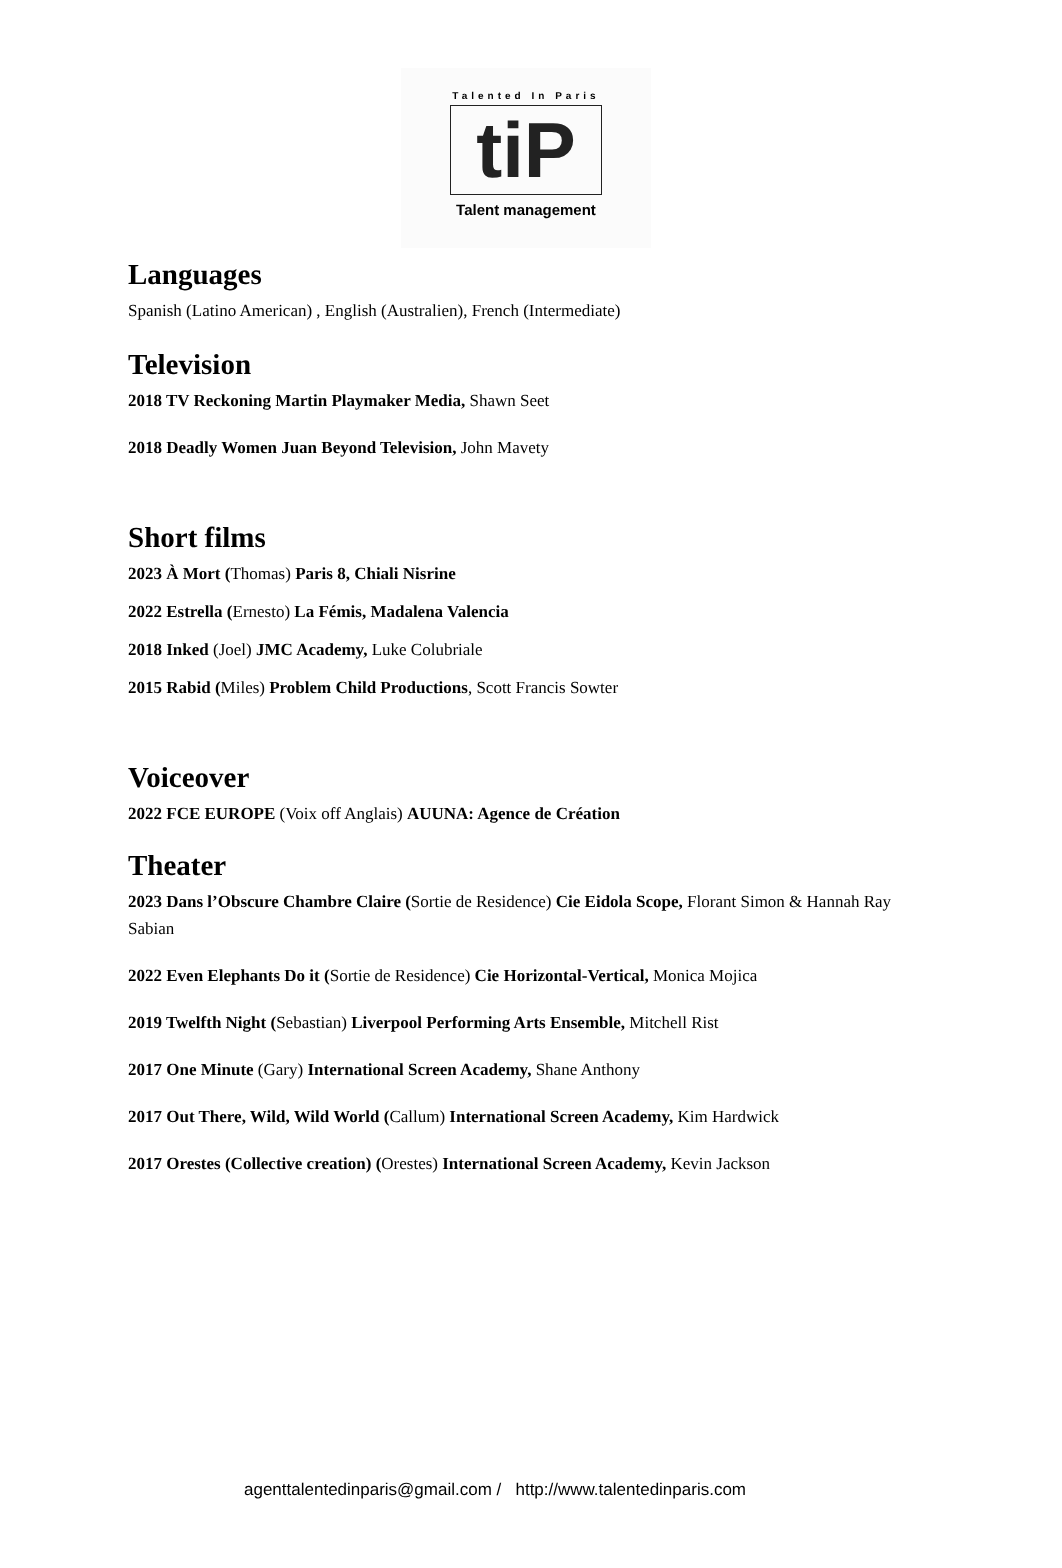Talented In Paris
tiP
Talent management
Languages
Spanish (Latino American) , English (Australien), French (Intermediate)
Television
2018 TV Reckoning Martin Playmaker Media, Shawn Seet
2018 Deadly Women Juan Beyond Television, John Mavety
Short films
2023 À Mort (Thomas) Paris 8, Chiali Nisrine
2022 Estrella (Ernesto) La Fémis, Madalena Valencia
2018 Inked (Joel) JMC Academy, Luke Colubriale
2015 Rabid (Miles) Problem Child Productions, Scott Francis Sowter
Voiceover
2022 FCE EUROPE (Voix off Anglais) AUUNA: Agence de Création
Theater
2023 Dans l’Obscure Chambre Claire (Sortie de Residence) Cie Eidola Scope, Florant Simon & Hannah Ray Sabian
2022 Even Elephants Do it (Sortie de Residence) Cie Horizontal-Vertical, Monica Mojica
2019 Twelfth Night (Sebastian) Liverpool Performing Arts Ensemble, Mitchell Rist
2017 One Minute (Gary) International Screen Academy, Shane Anthony
2017 Out There, Wild, Wild World (Callum) International Screen Academy, Kim Hardwick
2017 Orestes (Collective creation) (Orestes) International Screen Academy, Kevin Jackson
agenttalentedinparis@gmail.com / http://www.talentedinparis.com